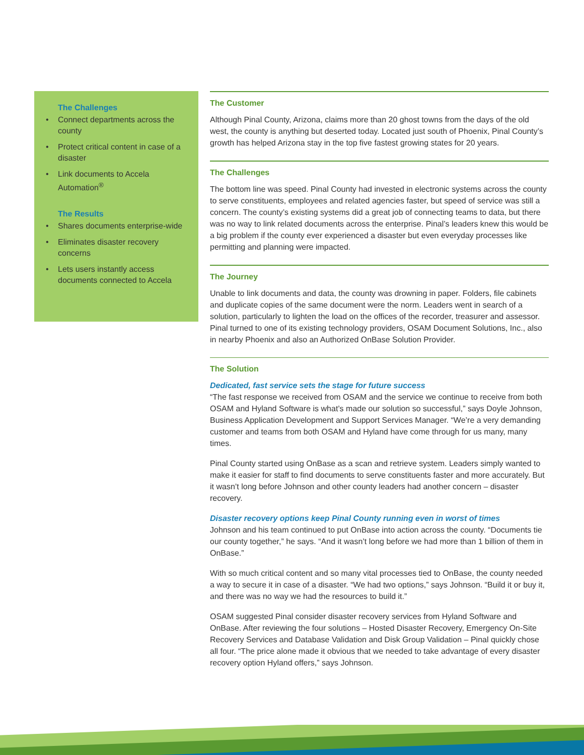The Challenges
• Connect departments across the county
• Protect critical content in case of a disaster
• Link documents to Accela Automation<sup>®</sup>
The Results
• Shares documents enterprise-wide
• Eliminates disaster recovery concerns
• Lets users instantly access documents connected to Accela
The Customer
Although Pinal County, Arizona, claims more than 20 ghost towns from the days of the old west, the county is anything but deserted today. Located just south of Phoenix, Pinal County’s growth has helped Arizona stay in the top five fastest growing states for 20 years.
The Challenges
The bottom line was speed. Pinal County had invested in electronic systems across the county to serve constituents, employees and related agencies faster, but speed of service was still a concern. The county’s existing systems did a great job of connecting teams to data, but there was no way to link related documents across the enterprise. Pinal’s leaders knew this would be a big problem if the county ever experienced a disaster but even everyday processes like permitting and planning were impacted.
The Journey
Unable to link documents and data, the county was drowning in paper. Folders, file cabinets and duplicate copies of the same document were the norm. Leaders went in search of a solution, particularly to lighten the load on the offices of the recorder, treasurer and assessor. Pinal turned to one of its existing technology providers, OSAM Document Solutions, Inc., also in nearby Phoenix and also an Authorized OnBase Solution Provider.
The Solution
Dedicated, fast service sets the stage for future success
“The fast response we received from OSAM and the service we continue to receive from both OSAM and Hyland Software is what’s made our solution so successful,” says Doyle Johnson, Business Application Development and Support Services Manager. “We’re a very demanding customer and teams from both OSAM and Hyland have come through for us many, many times.
Pinal County started using OnBase as a scan and retrieve system. Leaders simply wanted to make it easier for staff to find documents to serve constituents faster and more accurately. But it wasn’t long before Johnson and other county leaders had another concern – disaster recovery.
Disaster recovery options keep Pinal County running even in worst of times
Johnson and his team continued to put OnBase into action across the county. “Documents tie our county together,” he says. “And it wasn’t long before we had more than 1 billion of them in OnBase.”
With so much critical content and so many vital processes tied to OnBase, the county needed a way to secure it in case of a disaster. “We had two options,” says Johnson. “Build it or buy it, and there was no way we had the resources to build it.”
OSAM suggested Pinal consider disaster recovery services from Hyland Software and OnBase. After reviewing the four solutions – Hosted Disaster Recovery, Emergency On-Site Recovery Services and Database Validation and Disk Group Validation – Pinal quickly chose all four. “The price alone made it obvious that we needed to take advantage of every disaster recovery option Hyland offers,” says Johnson.